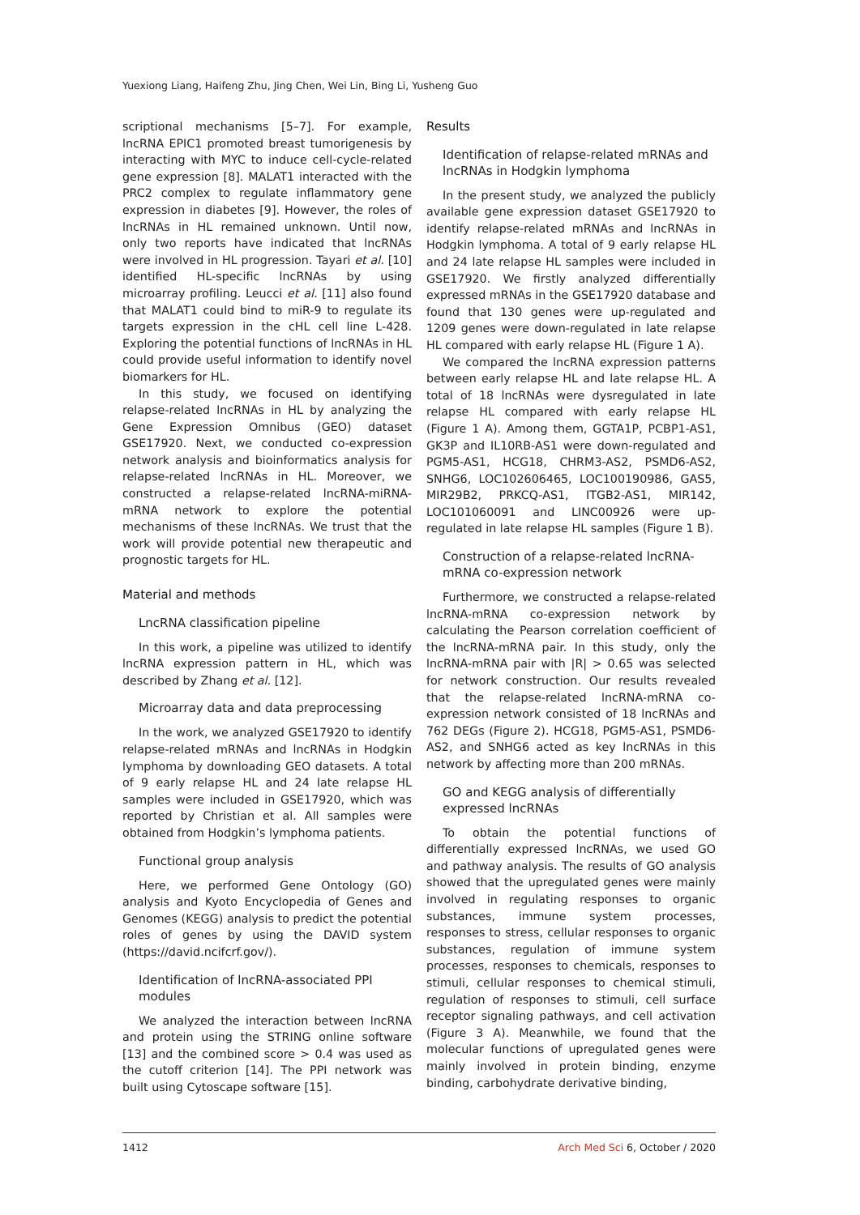Yuexiong Liang, Haifeng Zhu, Jing Chen, Wei Lin, Bing Li, Yusheng Guo
scriptional mechanisms [5–7]. For example, lncRNA EPIC1 promoted breast tumorigenesis by interacting with MYC to induce cell-cycle-related gene expression [8]. MALAT1 interacted with the PRC2 complex to regulate inflammatory gene expression in diabetes [9]. However, the roles of lncRNAs in HL remained unknown. Until now, only two reports have indicated that lncRNAs were involved in HL progression. Tayari et al. [10] identified HL-specific lncRNAs by using microarray profiling. Leucci et al. [11] also found that MALAT1 could bind to miR-9 to regulate its targets expression in the cHL cell line L-428. Exploring the potential functions of lncRNAs in HL could provide useful information to identify novel biomarkers for HL.
In this study, we focused on identifying relapse-related lncRNAs in HL by analyzing the Gene Expression Omnibus (GEO) dataset GSE17920. Next, we conducted co-expression network analysis and bioinformatics analysis for relapse-related lncRNAs in HL. Moreover, we constructed a relapse-related lncRNA-miRNA-mRNA network to explore the potential mechanisms of these lncRNAs. We trust that the work will provide potential new therapeutic and prognostic targets for HL.
Material and methods
LncRNA classification pipeline
In this work, a pipeline was utilized to identify lncRNA expression pattern in HL, which was described by Zhang et al. [12].
Microarray data and data preprocessing
In the work, we analyzed GSE17920 to identify relapse-related mRNAs and lncRNAs in Hodgkin lymphoma by downloading GEO datasets. A total of 9 early relapse HL and 24 late relapse HL samples were included in GSE17920, which was reported by Christian et al. All samples were obtained from Hodgkin’s lymphoma patients.
Functional group analysis
Here, we performed Gene Ontology (GO) analysis and Kyoto Encyclopedia of Genes and Genomes (KEGG) analysis to predict the potential roles of genes by using the DAVID system (https://david.ncifcrf.gov/).
Identification of lncRNA-associated PPI modules
We analyzed the interaction between lncRNA and protein using the STRING online software [13] and the combined score > 0.4 was used as the cutoff criterion [14]. The PPI network was built using Cytoscape software [15].
Results
Identification of relapse-related mRNAs and lncRNAs in Hodgkin lymphoma
In the present study, we analyzed the publicly available gene expression dataset GSE17920 to identify relapse-related mRNAs and lncRNAs in Hodgkin lymphoma. A total of 9 early relapse HL and 24 late relapse HL samples were included in GSE17920. We firstly analyzed differentially expressed mRNAs in the GSE17920 database and found that 130 genes were up-regulated and 1209 genes were down-regulated in late relapse HL compared with early relapse HL (Figure 1 A).
We compared the lncRNA expression patterns between early relapse HL and late relapse HL. A total of 18 lncRNAs were dysregulated in late relapse HL compared with early relapse HL (Figure 1 A). Among them, GGTA1P, PCBP1-AS1, GK3P and IL10RB-AS1 were down-regulated and PGM5-AS1, HCG18, CHRM3-AS2, PSMD6-AS2, SNHG6, LOC102606465, LOC100190986, GAS5, MIR29B2, PRKCQ-AS1, ITGB2-AS1, MIR142, LOC101060091 and LINC00926 were up-regulated in late relapse HL samples (Figure 1 B).
Construction of a relapse-related lncRNA-mRNA co-expression network
Furthermore, we constructed a relapse-related lncRNA-mRNA co-expression network by calculating the Pearson correlation coefficient of the lncRNA-mRNA pair. In this study, only the lncRNA-mRNA pair with |R| > 0.65 was selected for network construction. Our results revealed that the relapse-related lncRNA-mRNA co-expression network consisted of 18 lncRNAs and 762 DEGs (Figure 2). HCG18, PGM5-AS1, PSMD6-AS2, and SNHG6 acted as key lncRNAs in this network by affecting more than 200 mRNAs.
GO and KEGG analysis of differentially expressed lncRNAs
To obtain the potential functions of differentially expressed lncRNAs, we used GO and pathway analysis. The results of GO analysis showed that the upregulated genes were mainly involved in regulating responses to organic substances, immune system processes, responses to stress, cellular responses to organic substances, regulation of immune system processes, responses to chemicals, responses to stimuli, cellular responses to chemical stimuli, regulation of responses to stimuli, cell surface receptor signaling pathways, and cell activation (Figure 3 A). Meanwhile, we found that the molecular functions of upregulated genes were mainly involved in protein binding, enzyme binding, carbohydrate derivative binding,
1412 Arch Med Sci 6, October / 2020